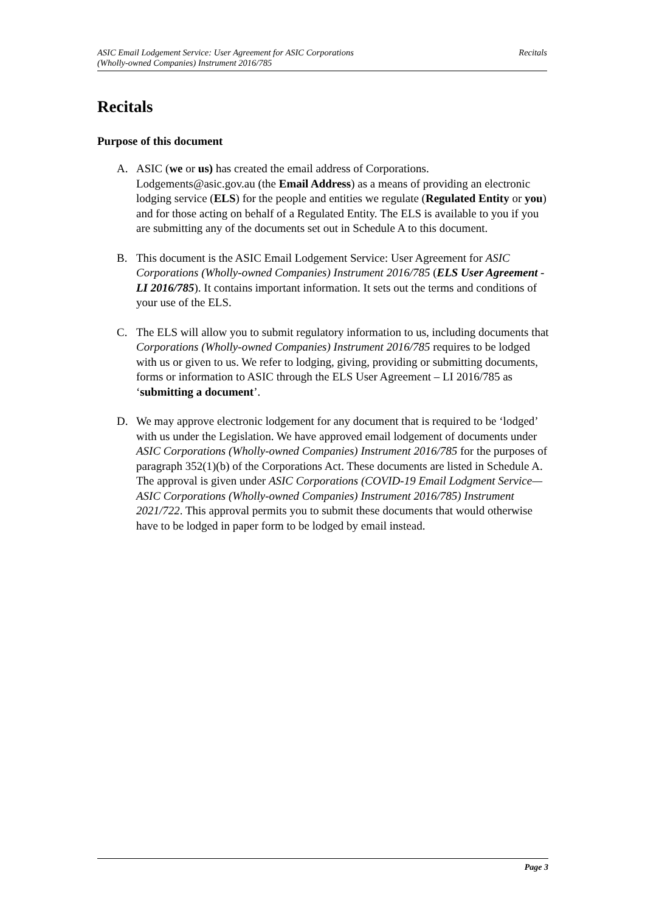ASIC Email Lodgement Service: User Agreement for ASIC Corporations
(Wholly-owned Companies) Instrument 2016/785
Recitals
Recitals
Purpose of this document
A. ASIC (we or us) has created the email address of Corporations. Lodgements@asic.gov.au (the Email Address) as a means of providing an electronic lodging service (ELS) for the people and entities we regulate (Regulated Entity or you) and for those acting on behalf of a Regulated Entity. The ELS is available to you if you are submitting any of the documents set out in Schedule A to this document.
B. This document is the ASIC Email Lodgement Service: User Agreement for ASIC Corporations (Wholly-owned Companies) Instrument 2016/785 (ELS User Agreement - LI 2016/785). It contains important information. It sets out the terms and conditions of your use of the ELS.
C. The ELS will allow you to submit regulatory information to us, including documents that Corporations (Wholly-owned Companies) Instrument 2016/785 requires to be lodged with us or given to us. We refer to lodging, giving, providing or submitting documents, forms or information to ASIC through the ELS User Agreement – LI 2016/785 as ‘submitting a document’.
D. We may approve electronic lodgement for any document that is required to be ‘lodged’ with us under the Legislation. We have approved email lodgement of documents under ASIC Corporations (Wholly-owned Companies) Instrument 2016/785 for the purposes of paragraph 352(1)(b) of the Corporations Act. These documents are listed in Schedule A. The approval is given under ASIC Corporations (COVID-19 Email Lodgment Service—ASIC Corporations (Wholly-owned Companies) Instrument 2016/785) Instrument 2021/722. This approval permits you to submit these documents that would otherwise have to be lodged in paper form to be lodged by email instead.
Page 3